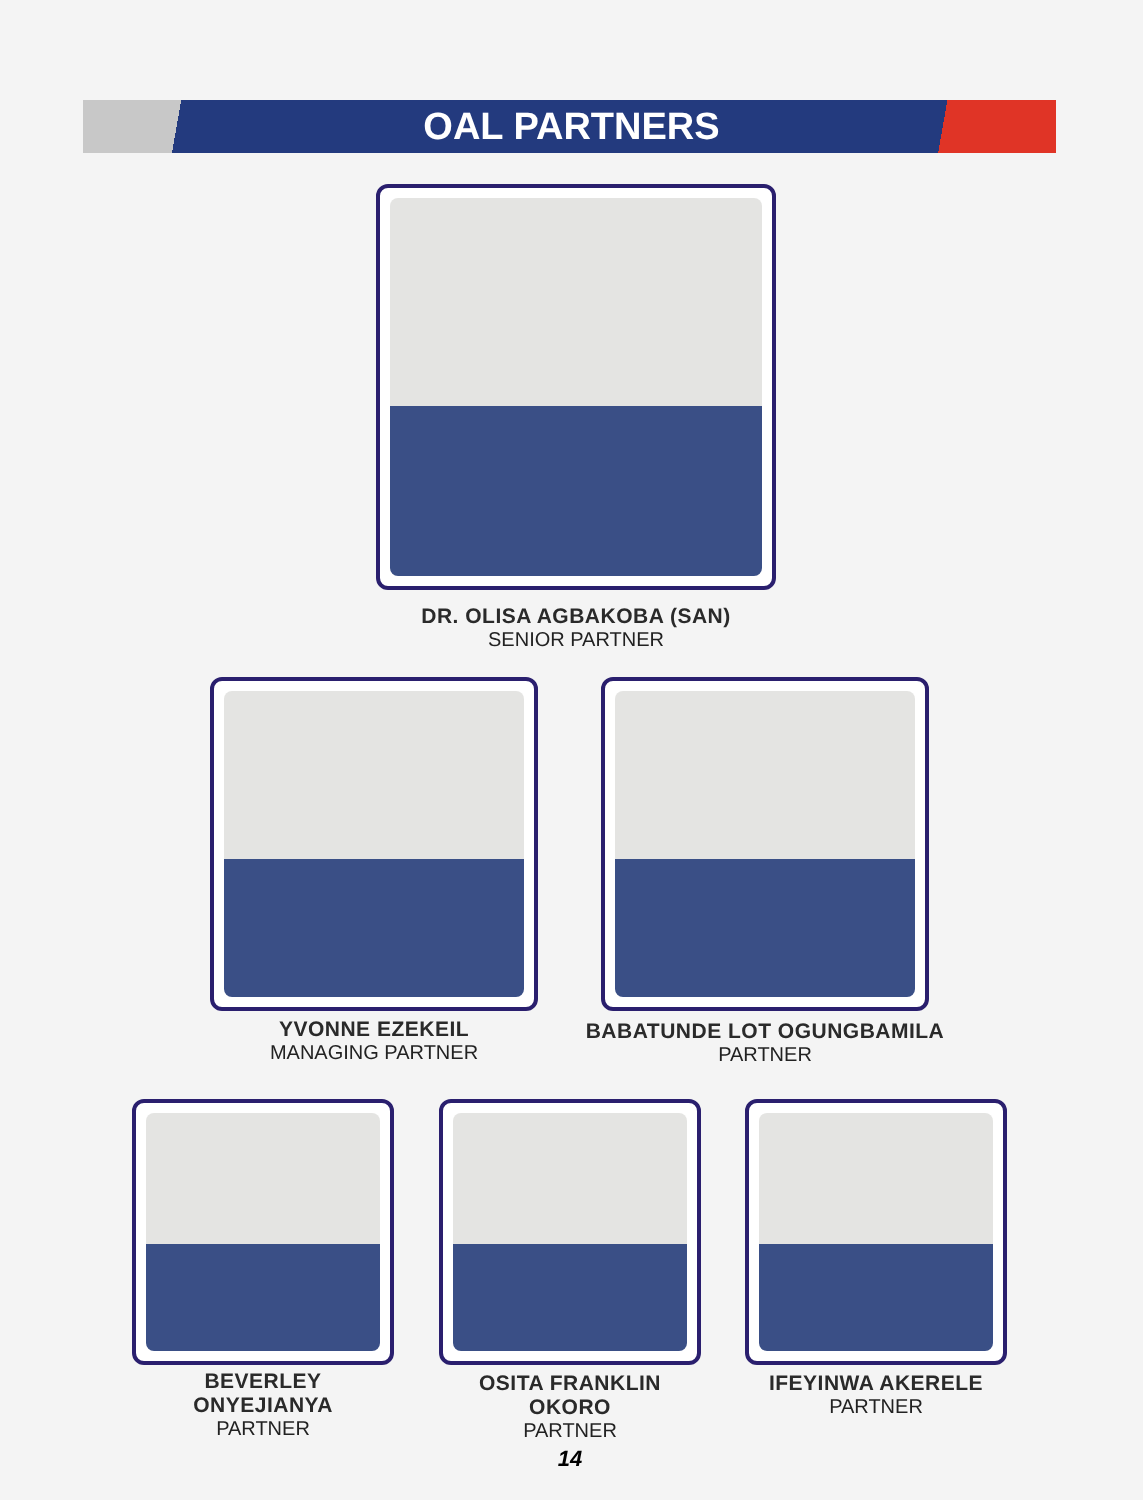OAL PARTNERS
DR. OLISA AGBAKOBA (SAN)
SENIOR PARTNER
YVONNE EZEKEIL
MANAGING PARTNER
BABATUNDE LOT OGUNGBAMILA
PARTNER
BEVERLEY ONYEJIANYA
PARTNER
OSITA FRANKLIN OKORO
PARTNER
14
IFEYINWA AKERELE
PARTNER